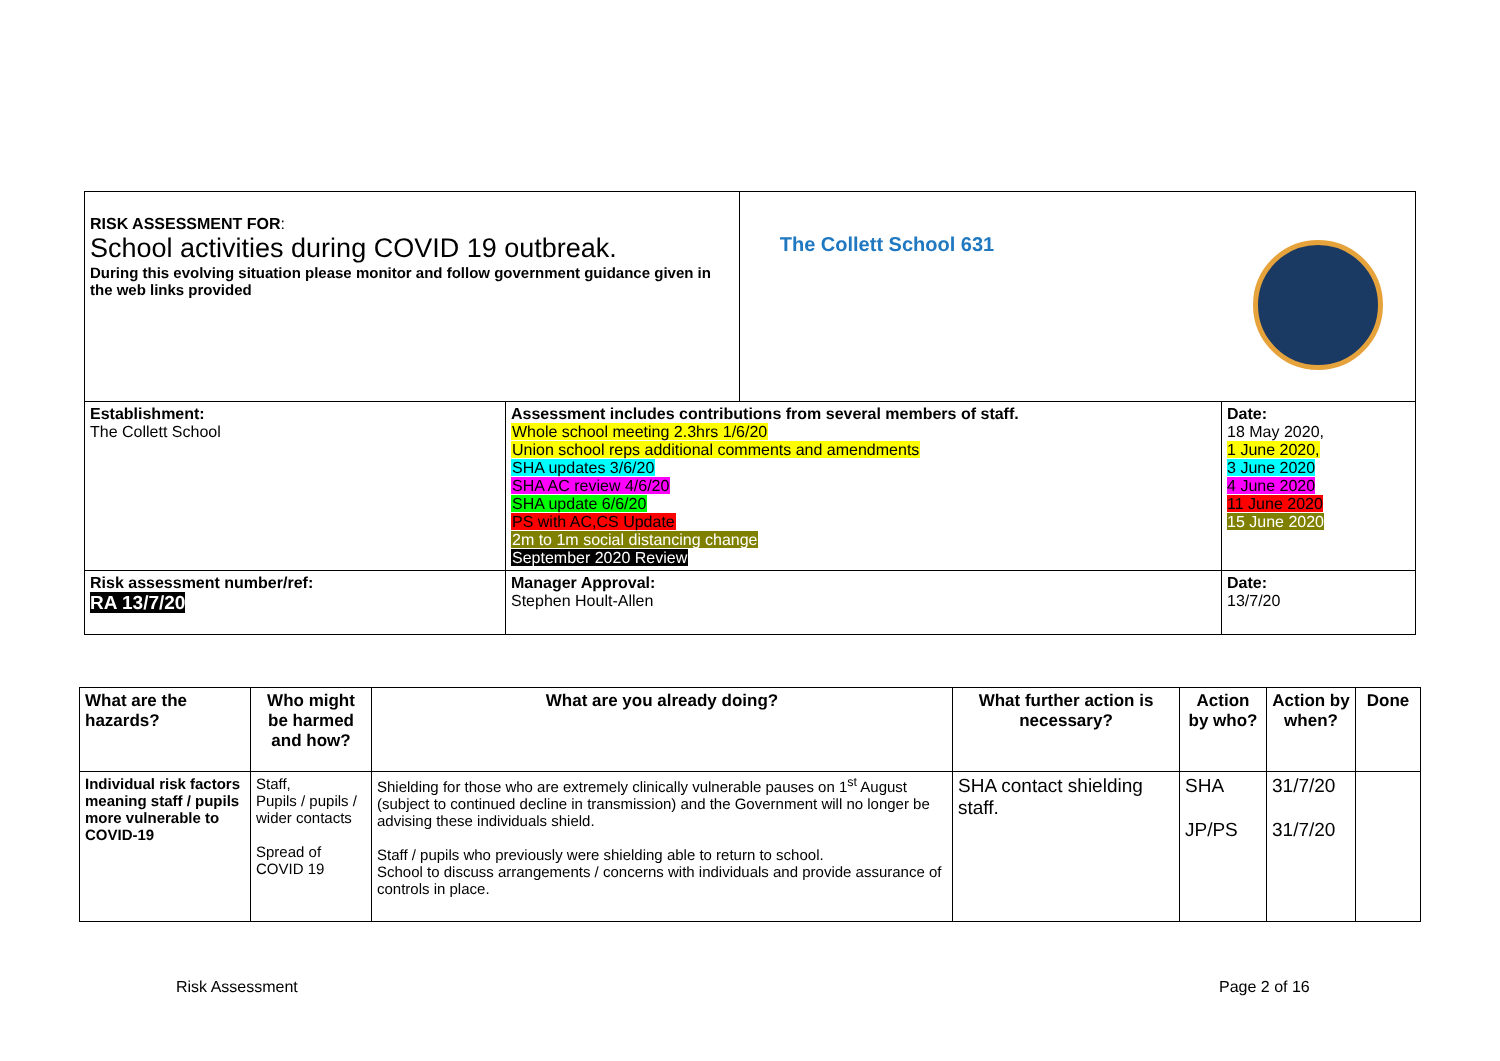| RISK ASSESSMENT FOR : School activities during COVID 19 outbreak. During this evolving situation please monitor and follow government guidance given in the web links provided | | The Collett School 631 | |
| Establishment: The Collett School | Assessment includes contributions from several members of staff. Whole school meeting 2.3hrs 1/6/20 Union school reps additional comments and amendments SHA updates 3/6/20 SHA AC review 4/6/20 SHA update 6/6/20 PS with AC,CS Update 2m to 1m social distancing change September 2020 Review | | Date: 18 May 2020, 1 June 2020, 3 June 2020 4 June 2020 11 June 2020 15 June 2020 |
| Risk assessment number/ref: RA 13/7/20 | Manager Approval: Stephen Hoult-Allen | | Date: 13/7/20 |
| What are the hazards? | Who might be harmed and how? | What are you already doing? | What further action is necessary? | Action by who? | Action by when? | Done |
| --- | --- | --- | --- | --- | --- | --- |
| Individual risk factors meaning staff / pupils more vulnerable to COVID-19 | Staff, Pupils / pupils / wider contacts Spread of COVID 19 | Shielding for those who are extremely clinically vulnerable pauses on 1<sup>st</sup> August (subject to continued decline in transmission) and the Government will no longer be advising these individuals shield. Staff / pupils who previously were shielding able to return to school. School to discuss arrangements / concerns with individuals and provide assurance of controls in place. | SHA contact shielding staff. | SHA JP/PS | 31/7/20 31/7/20 | |
Risk Assessment Page 2 of 16